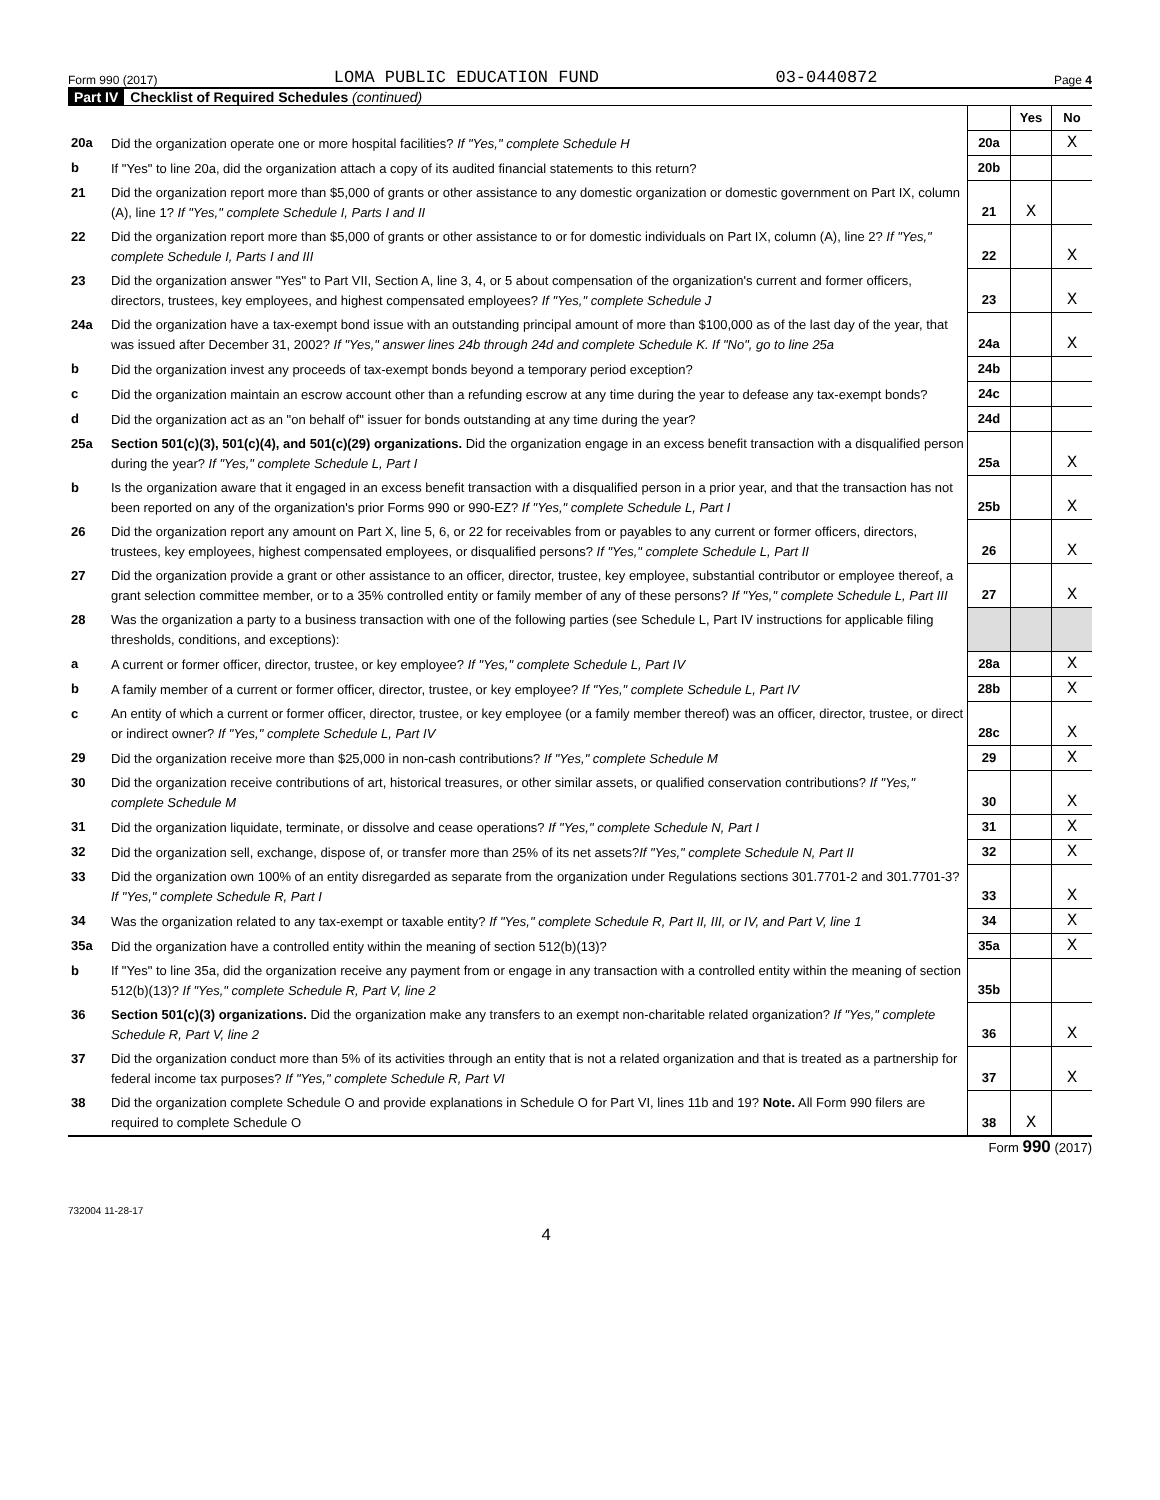Form 990 (2017) LOMA PUBLIC EDUCATION FUND 03-0440872 Page 4
Part IV Checklist of Required Schedules (continued)
| | | | Yes | No |
| 20a | Did the organization operate one or more hospital facilities? If "Yes," complete Schedule H | 20a | | X |
| b | If "Yes" to line 20a, did the organization attach a copy of its audited financial statements to this return? | 20b | | |
| 21 | Did the organization report more than $5,000 of grants or other assistance to any domestic organization or domestic government on Part IX, column (A), line 1? If "Yes," complete Schedule I, Parts I and II | 21 | X | |
| 22 | Did the organization report more than $5,000 of grants or other assistance to or for domestic individuals on Part IX, column (A), line 2? If "Yes," complete Schedule I, Parts I and III | 22 | | X |
| 23 | Did the organization answer "Yes" to Part VII, Section A, line 3, 4, or 5 about compensation of the organization's current and former officers, directors, trustees, key employees, and highest compensated employees? If "Yes," complete Schedule J | 23 | | X |
| 24a | Did the organization have a tax-exempt bond issue with an outstanding principal amount of more than $100,000 as of the last day of the year, that was issued after December 31, 2002? If "Yes," answer lines 24b through 24d and complete Schedule K. If "No", go to line 25a | 24a | | X |
| b | Did the organization invest any proceeds of tax-exempt bonds beyond a temporary period exception? | 24b | | |
| c | Did the organization maintain an escrow account other than a refunding escrow at any time during the year to defease any tax-exempt bonds? | 24c | | |
| d | Did the organization act as an "on behalf of" issuer for bonds outstanding at any time during the year? | 24d | | |
| 25a | Section 501(c)(3), 501(c)(4), and 501(c)(29) organizations. Did the organization engage in an excess benefit transaction with a disqualified person during the year? If "Yes," complete Schedule L, Part I | 25a | | X |
| b | Is the organization aware that it engaged in an excess benefit transaction with a disqualified person in a prior year, and that the transaction has not been reported on any of the organization's prior Forms 990 or 990-EZ? If "Yes," complete Schedule L, Part I | 25b | | X |
| 26 | Did the organization report any amount on Part X, line 5, 6, or 22 for receivables from or payables to any current or former officers, directors, trustees, key employees, highest compensated employees, or disqualified persons? If "Yes," complete Schedule L, Part II | 26 | | X |
| 27 | Did the organization provide a grant or other assistance to an officer, director, trustee, key employee, substantial contributor or employee thereof, a grant selection committee member, or to a 35% controlled entity or family member of any of these persons? If "Yes," complete Schedule L, Part III | 27 | | X |
| 28 | Was the organization a party to a business transaction with one of the following parties (see Schedule L, Part IV instructions for applicable filing thresholds, conditions, and exceptions): | | | |
| a | A current or former officer, director, trustee, or key employee? If "Yes," complete Schedule L, Part IV | 28a | | X |
| b | A family member of a current or former officer, director, trustee, or key employee? If "Yes," complete Schedule L, Part IV | 28b | | X |
| c | An entity of which a current or former officer, director, trustee, or key employee (or a family member thereof) was an officer, director, trustee, or direct or indirect owner? If "Yes," complete Schedule L, Part IV | 28c | | X |
| 29 | Did the organization receive more than $25,000 in non-cash contributions? If "Yes," complete Schedule M | 29 | | X |
| 30 | Did the organization receive contributions of art, historical treasures, or other similar assets, or qualified conservation contributions? If "Yes," complete Schedule M | 30 | | X |
| 31 | Did the organization liquidate, terminate, or dissolve and cease operations? If "Yes," complete Schedule N, Part I | 31 | | X |
| 32 | Did the organization sell, exchange, dispose of, or transfer more than 25% of its net assets? If "Yes," complete Schedule N, Part II | 32 | | X |
| 33 | Did the organization own 100% of an entity disregarded as separate from the organization under Regulations sections 301.7701-2 and 301.7701-3? If "Yes," complete Schedule R, Part I | 33 | | X |
| 34 | Was the organization related to any tax-exempt or taxable entity? If "Yes," complete Schedule R, Part II, III, or IV, and Part V, line 1 | 34 | | X |
| 35a | Did the organization have a controlled entity within the meaning of section 512(b)(13)? | 35a | | X |
| b | If "Yes" to line 35a, did the organization receive any payment from or engage in any transaction with a controlled entity within the meaning of section 512(b)(13)? If "Yes," complete Schedule R, Part V, line 2 | 35b | | |
| 36 | Section 501(c)(3) organizations. Did the organization make any transfers to an exempt non-charitable related organization? If "Yes," complete Schedule R, Part V, line 2 | 36 | | X |
| 37 | Did the organization conduct more than 5% of its activities through an entity that is not a related organization and that is treated as a partnership for federal income tax purposes? If "Yes," complete Schedule R, Part VI | 37 | | X |
| 38 | Did the organization complete Schedule O and provide explanations in Schedule O for Part VI, lines 11b and 19? Note. All Form 990 filers are required to complete Schedule O | 38 | X | |
Form 990 (2017)
732004 11-28-17
4